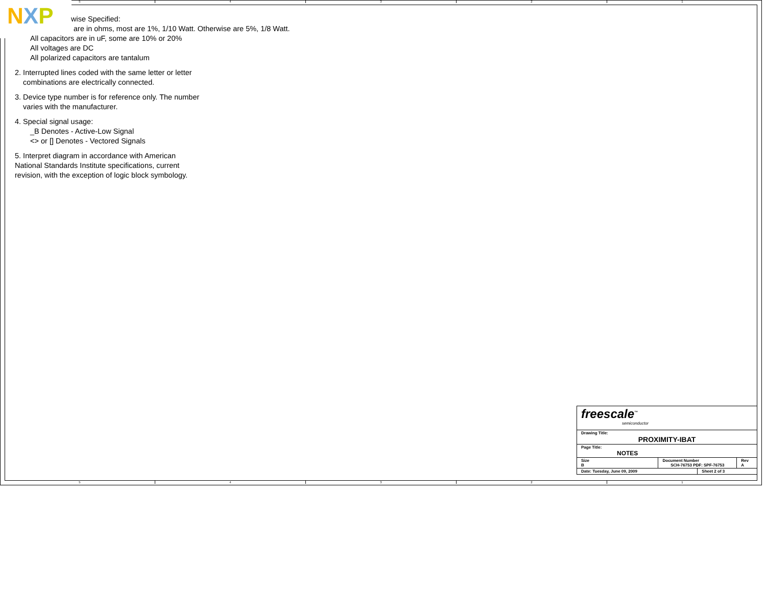5 4 3 2 1
5 4 3 2 1
NXP
wise Specified:
are in ohms, most are 1%, 1/10 Watt. Otherwise are 5%, 1/8 Watt.
All capacitors are in uF, some are 10% or 20%
All voltages are DC
All polarized capacitors are tantalum
2. Interrupted lines coded with the same letter or letter
combinations are electrically connected.
3. Device type number is for reference only. The number
varies with the manufacturer.
4. Special signal usage:
_B Denotes - Active-Low Signal
<> or [] Denotes - Vectored Signals
5. Interpret diagram in accordance with American
National Standards Institute specifications, current
revision, with the exception of logic block symbology.
| freescale<sup>™</sup> semiconductor | | | |
| Drawing Title: PROXIMITY-IBAT | | | |
| Page Title: NOTES | | | |
| Size B | Document Number SCH-76753 PDF: SPF-76753 | | Rev A |
| Date: Tuesday, June 09, 2009 | | Sheet 2 of 3 | |